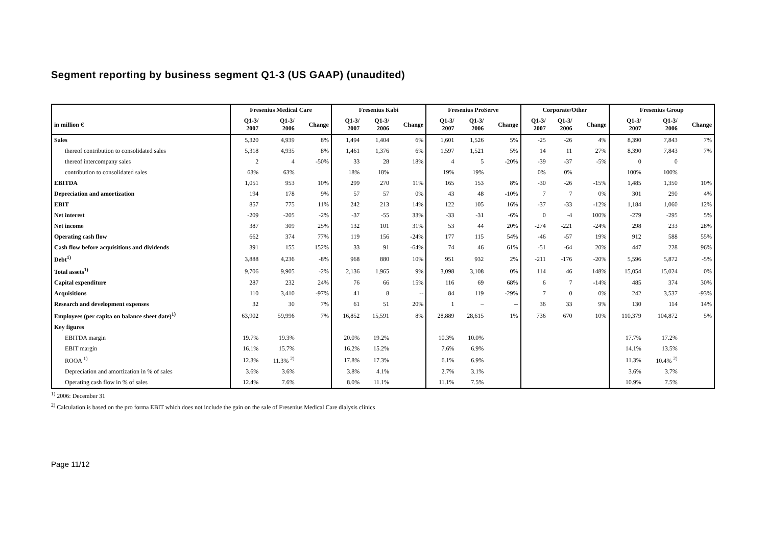Segment reporting by business segment Q1-3 (US GAAP) (unaudited)
| | Fresenius Medical Care | | | Fresenius Kabi | | | Fresenius ProServe | | | Corporate/Other | | | Fresenius Group | | |
| --- | --- | --- | --- | --- | --- | --- | --- | --- | --- | --- | --- | --- | --- | --- | --- |
| in million € | Q1-3/ 2007 | Q1-3/ 2006 | Change | Q1-3/ 2007 | Q1-3/ 2006 | Change | Q1-3/ 2007 | Q1-3/ 2006 | Change | Q1-3/ 2007 | Q1-3/ 2006 | Change | Q1-3/ 2007 | Q1-3/ 2006 | Change |
| Sales | 5,320 | 4,939 | 8% | 1,494 | 1,404 | 6% | 1,601 | 1,526 | 5% | -25 | -26 | 4% | 8,390 | 7,843 | 7% |
| thereof contribution to consolidated sales | 5,318 | 4,935 | 8% | 1,461 | 1,376 | 6% | 1,597 | 1,521 | 5% | 14 | 11 | 27% | 8,390 | 7,843 | 7% |
| thereof intercompany sales | 2 | 4 | -50% | 33 | 28 | 18% | 4 | 5 | -20% | -39 | -37 | -5% | 0 | 0 | |
| contribution to consolidated sales | 63% | 63% | | 18% | 18% | | 19% | 19% | | 0% | 0% | | 100% | 100% | |
| EBITDA | 1,051 | 953 | 10% | 299 | 270 | 11% | 165 | 153 | 8% | -30 | -26 | -15% | 1,485 | 1,350 | 10% |
| Depreciation and amortization | 194 | 178 | 9% | 57 | 57 | 0% | 43 | 48 | -10% | 7 | 7 | 0% | 301 | 290 | 4% |
| EBIT | 857 | 775 | 11% | 242 | 213 | 14% | 122 | 105 | 16% | -37 | -33 | -12% | 1,184 | 1,060 | 12% |
| Net interest | -209 | -205 | -2% | -37 | -55 | 33% | -33 | -31 | -6% | 0 | -4 | 100% | -279 | -295 | 5% |
| Net income | 387 | 309 | 25% | 132 | 101 | 31% | 53 | 44 | 20% | -274 | -221 | -24% | 298 | 233 | 28% |
| Operating cash flow | 662 | 374 | 77% | 119 | 156 | -24% | 177 | 115 | 54% | -46 | -57 | 19% | 912 | 588 | 55% |
| Cash flow before acquisitions and dividends | 391 | 155 | 152% | 33 | 91 | -64% | 74 | 46 | 61% | -51 | -64 | 20% | 447 | 228 | 96% |
| Debt<sup>1)</sup> | 3,888 | 4,236 | -8% | 968 | 880 | 10% | 951 | 932 | 2% | -211 | -176 | -20% | 5,596 | 5,872 | -5% |
| Total assets<sup>1)</sup> | 9,706 | 9,905 | -2% | 2,136 | 1,965 | 9% | 3,098 | 3,108 | 0% | 114 | 46 | 148% | 15,054 | 15,024 | 0% |
| Capital expenditure | 287 | 232 | 24% | 76 | 66 | 15% | 116 | 69 | 68% | 6 | 7 | -14% | 485 | 374 | 30% |
| Acquisitions | 110 | 3,410 | -97% | 41 | 8 | -- | 84 | 119 | -29% | 7 | 0 | 0% | 242 | 3,537 | -93% |
| Research and development expenses | 32 | 30 | 7% | 61 | 51 | 20% | 1 | – | -- | 36 | 33 | 9% | 130 | 114 | 14% |
| Employees (per capita on balance sheet date)<sup>1)</sup> | 63,902 | 59,996 | 7% | 16,852 | 15,591 | 8% | 28,889 | 28,615 | 1% | 736 | 670 | 10% | 110,379 | 104,872 | 5% |
| Key figures | | | | | | | | | | | | | | | |
| EBITDA margin | 19.7% | 19.3% | | 20.0% | 19.2% | | 10.3% | 10.0% | | | | | 17.7% | 17.2% | |
| EBIT margin | 16.1% | 15.7% | | 16.2% | 15.2% | | 7.6% | 6.9% | | | | | 14.1% | 13.5% | |
| ROOA <sup>1)</sup> | 12.3% | 11.3% <sup>2)</sup> | | 17.8% | 17.3% | | 6.1% | 6.9% | | | | | 11.3% | 10.4% <sup>2)</sup> | |
| Depreciation and amortization in % of sales | 3.6% | 3.6% | | 3.8% | 4.1% | | 2.7% | 3.1% | | | | | 3.6% | 3.7% | |
| Operating cash flow in % of sales | 12.4% | 7.6% | | 8.0% | 11.1% | | 11.1% | 7.5% | | | | | 10.9% | 7.5% | |
<sup>1)</sup> 2006: December 31
<sup>2)</sup> Calculation is based on the pro forma EBIT which does not include the gain on the sale of Fresenius Medical Care dialysis clinics
Page 11/12